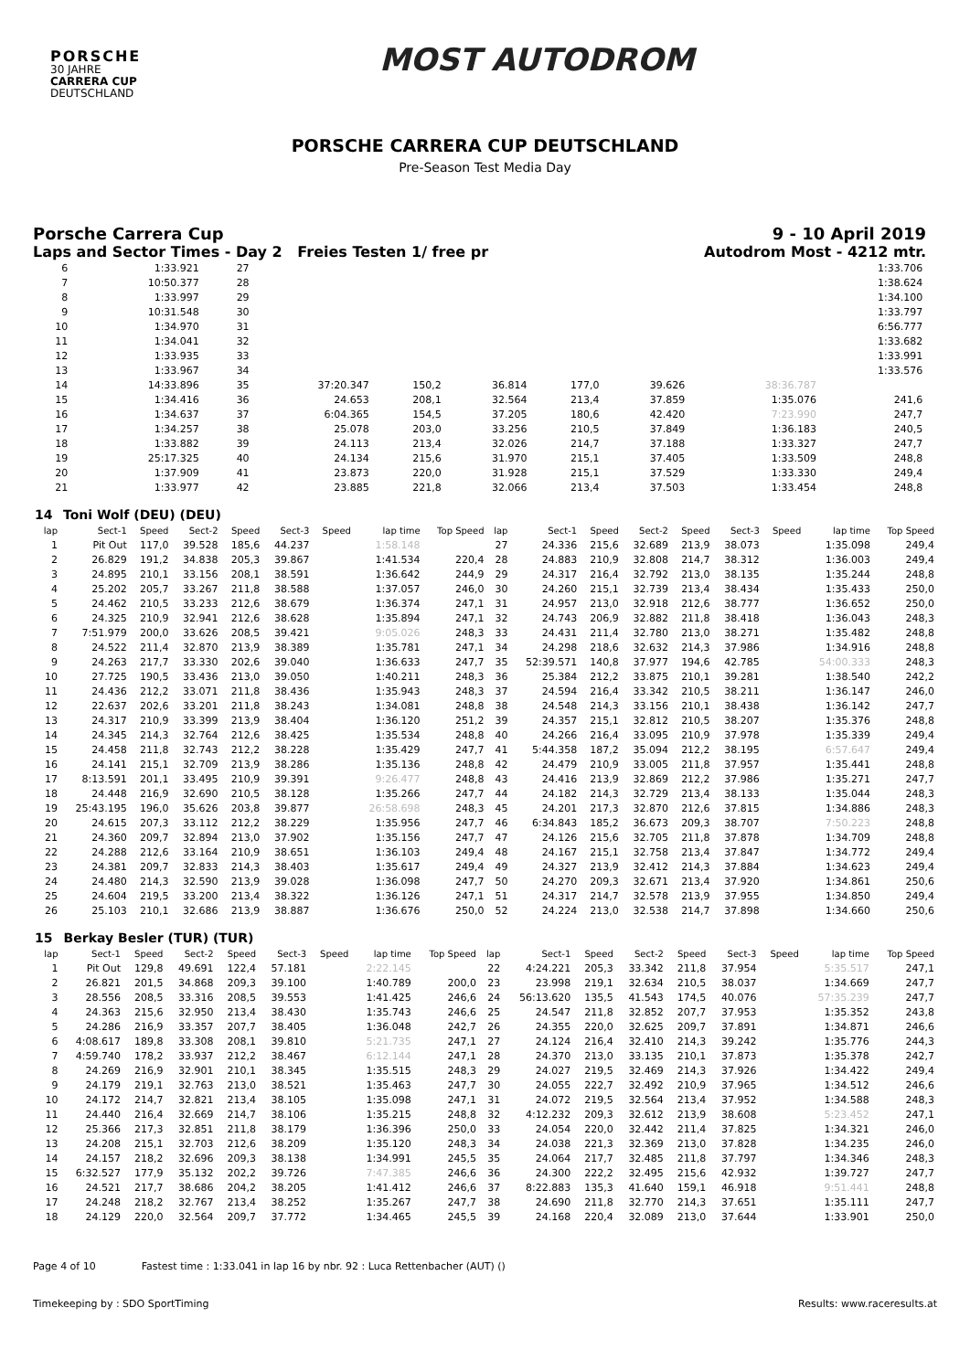PORSCHE
30 JAHRE
CARRERA CUP
DEUTSCHLAND
MOST AUTODROM
PORSCHE CARRERA CUP DEUTSCHLAND
Pre-Season Test Media Day
Porsche Carrera Cup 9 - 10 April 2019
Laps and Sector Times - Day 2 Freies Testen 1/ free pr Autodrom Most - 4212 mtr.
| 6 | | 1:33.921 | | 27 | | | | | | | | 1:33.706 | |
| 7 | | 10:50.377 | | 28 | | | | | | | | 1:38.624 | |
| 8 | | 1:33.997 | | 29 | | | | | | | | 1:34.100 | |
| 9 | | 10:31.548 | | 30 | | | | | | | | 1:33.797 | |
| 10 | | 1:34.970 | | 31 | | | | | | | | 6:56.777 | |
| 11 | | 1:34.041 | | 32 | | | | | | | | 1:33.682 | |
| 12 | | 1:33.935 | | 33 | | | | | | | | 1:33.991 | |
| 13 | | 1:33.967 | | 34 | | | | | | | | 1:33.576 | |
| 14 | | 14:33.896 | | 35 | 37:20.347 | 150,2 | 36.814 | 177,0 | 39.626 | | 38:36.787 | | |
| 15 | | 1:34.416 | | 36 | 24.653 | 208,1 | 32.564 | 213,4 | 37.859 | | 1:35.076 | 241,6 | |
| 16 | | 1:34.637 | | 37 | 6:04.365 | 154,5 | 37.205 | 180,6 | 42.420 | | 7:23.990 | 247,7 | |
| 17 | | 1:34.257 | | 38 | 25.078 | 203,0 | 33.256 | 210,5 | 37.849 | | 1:36.183 | 240,5 | |
| 18 | | 1:33.882 | | 39 | 24.113 | 213,4 | 32.026 | 214,7 | 37.188 | | 1:33.327 | 247,7 | |
| 19 | | 25:17.325 | | 40 | 24.134 | 215,6 | 31.970 | 215,1 | 37.405 | | 1:33.509 | 248,8 | |
| 20 | | 1:37.909 | | 41 | 23.873 | 220,0 | 31.928 | 215,1 | 37.529 | | 1:33.330 | 249,4 | |
| 21 | | 1:33.977 | | 42 | 23.885 | 221,8 | 32.066 | 213,4 | 37.503 | | 1:33.454 | 248,8 | |
| 14 | Toni Wolf (DEU) (DEU) | | | | | | | | | | | | | | | | |
| lap | Sect-1 | Speed | Sect-2 | Speed | Sect-3 | Speed | lap time | Top Speed | lap | Sect-1 | Speed | Sect-2 | Speed | Sect-3 | Speed | lap time | Top Speed |
| 1 | Pit Out | 117,0 | 39.528 | 185,6 | 44.237 | | 1:58.148 | | 27 | 24.336 | 215,6 | 32.689 | 213,9 | 38.073 | | 1:35.098 | 249,4 |
| 2 | 26.829 | 191,2 | 34.838 | 205,3 | 39.867 | | 1:41.534 | 220,4 | 28 | 24.883 | 210,9 | 32.808 | 214,7 | 38.312 | | 1:36.003 | 249,4 |
| 3 | 24.895 | 210,1 | 33.156 | 208,1 | 38.591 | | 1:36.642 | 244,9 | 29 | 24.317 | 216,4 | 32.792 | 213,0 | 38.135 | | 1:35.244 | 248,8 |
| 4 | 25.202 | 205,7 | 33.267 | 211,8 | 38.588 | | 1:37.057 | 246,0 | 30 | 24.260 | 215,1 | 32.739 | 213,4 | 38.434 | | 1:35.433 | 250,0 |
| 5 | 24.462 | 210,5 | 33.233 | 212,6 | 38.679 | | 1:36.374 | 247,1 | 31 | 24.957 | 213,0 | 32.918 | 212,6 | 38.777 | | 1:36.652 | 250,0 |
| 6 | 24.325 | 210,9 | 32.941 | 212,6 | 38.628 | | 1:35.894 | 247,1 | 32 | 24.743 | 206,9 | 32.882 | 211,8 | 38.418 | | 1:36.043 | 248,3 |
| 7 | 7:51.979 | 200,0 | 33.626 | 208,5 | 39.421 | | 9:05.026 | 248,3 | 33 | 24.431 | 211,4 | 32.780 | 213,0 | 38.271 | | 1:35.482 | 248,8 |
| 8 | 24.522 | 211,4 | 32.870 | 213,9 | 38.389 | | 1:35.781 | 247,1 | 34 | 24.298 | 218,6 | 32.632 | 214,3 | 37.986 | | 1:34.916 | 248,8 |
| 9 | 24.263 | 217,7 | 33.330 | 202,6 | 39.040 | | 1:36.633 | 247,7 | 35 | 52:39.571 | 140,8 | 37.977 | 194,6 | 42.785 | | 54:00.333 | 248,3 |
| 10 | 27.725 | 190,5 | 33.436 | 213,0 | 39.050 | | 1:40.211 | 248,3 | 36 | 25.384 | 212,2 | 33.875 | 210,1 | 39.281 | | 1:38.540 | 242,2 |
| 11 | 24.436 | 212,2 | 33.071 | 211,8 | 38.436 | | 1:35.943 | 248,3 | 37 | 24.594 | 216,4 | 33.342 | 210,5 | 38.211 | | 1:36.147 | 246,0 |
| 12 | 22.637 | 202,6 | 33.201 | 211,8 | 38.243 | | 1:34.081 | 248,8 | 38 | 24.548 | 214,3 | 33.156 | 210,1 | 38.438 | | 1:36.142 | 247,7 |
| 13 | 24.317 | 210,9 | 33.399 | 213,9 | 38.404 | | 1:36.120 | 251,2 | 39 | 24.357 | 215,1 | 32.812 | 210,5 | 38.207 | | 1:35.376 | 248,8 |
| 14 | 24.345 | 214,3 | 32.764 | 212,6 | 38.425 | | 1:35.534 | 248,8 | 40 | 24.266 | 216,4 | 33.095 | 210,9 | 37.978 | | 1:35.339 | 249,4 |
| 15 | 24.458 | 211,8 | 32.743 | 212,2 | 38.228 | | 1:35.429 | 247,7 | 41 | 5:44.358 | 187,2 | 35.094 | 212,2 | 38.195 | | 6:57.647 | 249,4 |
| 16 | 24.141 | 215,1 | 32.709 | 213,9 | 38.286 | | 1:35.136 | 248,8 | 42 | 24.479 | 210,9 | 33.005 | 211,8 | 37.957 | | 1:35.441 | 248,8 |
| 17 | 8:13.591 | 201,1 | 33.495 | 210,9 | 39.391 | | 9:26.477 | 248,8 | 43 | 24.416 | 213,9 | 32.869 | 212,2 | 37.986 | | 1:35.271 | 247,7 |
| 18 | 24.448 | 216,9 | 32.690 | 210,5 | 38.128 | | 1:35.266 | 247,7 | 44 | 24.182 | 214,3 | 32.729 | 213,4 | 38.133 | | 1:35.044 | 248,3 |
| 19 | 25:43.195 | 196,0 | 35.626 | 203,8 | 39.877 | | 26:58.698 | 248,3 | 45 | 24.201 | 217,3 | 32.870 | 212,6 | 37.815 | | 1:34.886 | 248,3 |
| 20 | 24.615 | 207,3 | 33.112 | 212,2 | 38.229 | | 1:35.956 | 247,7 | 46 | 6:34.843 | 185,2 | 36.673 | 209,3 | 38.707 | | 7:50.223 | 248,8 |
| 21 | 24.360 | 209,7 | 32.894 | 213,0 | 37.902 | | 1:35.156 | 247,7 | 47 | 24.126 | 215,6 | 32.705 | 211,8 | 37.878 | | 1:34.709 | 248,8 |
| 22 | 24.288 | 212,6 | 33.164 | 210,9 | 38.651 | | 1:36.103 | 249,4 | 48 | 24.167 | 215,1 | 32.758 | 213,4 | 37.847 | | 1:34.772 | 249,4 |
| 23 | 24.381 | 209,7 | 32.833 | 214,3 | 38.403 | | 1:35.617 | 249,4 | 49 | 24.327 | 213,9 | 32.412 | 214,3 | 37.884 | | 1:34.623 | 249,4 |
| 24 | 24.480 | 214,3 | 32.590 | 213,9 | 39.028 | | 1:36.098 | 247,7 | 50 | 24.270 | 209,3 | 32.671 | 213,4 | 37.920 | | 1:34.861 | 250,6 |
| 25 | 24.604 | 219,5 | 33.200 | 213,4 | 38.322 | | 1:36.126 | 247,1 | 51 | 24.317 | 214,7 | 32.578 | 213,9 | 37.955 | | 1:34.850 | 249,4 |
| 26 | 25.103 | 210,1 | 32.686 | 213,9 | 38.887 | | 1:36.676 | 250,0 | 52 | 24.224 | 213,0 | 32.538 | 214,7 | 37.898 | | 1:34.660 | 250,6 |
| 15 | Berkay Besler (TUR) (TUR) | | | | | | | | | | | | | | | | |
| lap | Sect-1 | Speed | Sect-2 | Speed | Sect-3 | Speed | lap time | Top Speed | lap | Sect-1 | Speed | Sect-2 | Speed | Sect-3 | Speed | lap time | Top Speed |
| 1 | Pit Out | 129,8 | 49.691 | 122,4 | 57.181 | | 2:22.145 | | 22 | 4:24.221 | 205,3 | 33.342 | 211,8 | 37.954 | | 5:35.517 | 247,1 |
| 2 | 26.821 | 201,5 | 34.868 | 209,3 | 39.100 | | 1:40.789 | 200,0 | 23 | 23.998 | 219,1 | 32.634 | 210,5 | 38.037 | | 1:34.669 | 247,7 |
| 3 | 28.556 | 208,5 | 33.316 | 208,5 | 39.553 | | 1:41.425 | 246,6 | 24 | 56:13.620 | 135,5 | 41.543 | 174,5 | 40.076 | | 57:35.239 | 247,7 |
| 4 | 24.363 | 215,6 | 32.950 | 213,4 | 38.430 | | 1:35.743 | 246,6 | 25 | 24.547 | 211,8 | 32.852 | 207,7 | 37.953 | | 1:35.352 | 243,8 |
| 5 | 24.286 | 216,9 | 33.357 | 207,7 | 38.405 | | 1:36.048 | 242,7 | 26 | 24.355 | 220,0 | 32.625 | 209,7 | 37.891 | | 1:34.871 | 246,6 |
| 6 | 4:08.617 | 189,8 | 33.308 | 208,1 | 39.810 | | 5:21.735 | 247,1 | 27 | 24.124 | 216,4 | 32.410 | 214,3 | 39.242 | | 1:35.776 | 244,3 |
| 7 | 4:59.740 | 178,2 | 33.937 | 212,2 | 38.467 | | 6:12.144 | 247,1 | 28 | 24.370 | 213,0 | 33.135 | 210,1 | 37.873 | | 1:35.378 | 242,7 |
| 8 | 24.269 | 216,9 | 32.901 | 210,1 | 38.345 | | 1:35.515 | 248,3 | 29 | 24.027 | 219,5 | 32.469 | 214,3 | 37.926 | | 1:34.422 | 249,4 |
| 9 | 24.179 | 219,1 | 32.763 | 213,0 | 38.521 | | 1:35.463 | 247,7 | 30 | 24.055 | 222,7 | 32.492 | 210,9 | 37.965 | | 1:34.512 | 246,6 |
| 10 | 24.172 | 214,7 | 32.821 | 213,4 | 38.105 | | 1:35.098 | 247,1 | 31 | 24.072 | 219,5 | 32.564 | 213,4 | 37.952 | | 1:34.588 | 248,3 |
| 11 | 24.440 | 216,4 | 32.669 | 214,7 | 38.106 | | 1:35.215 | 248,8 | 32 | 4:12.232 | 209,3 | 32.612 | 213,9 | 38.608 | | 5:23.452 | 247,1 |
| 12 | 25.366 | 217,3 | 32.851 | 211,8 | 38.179 | | 1:36.396 | 250,0 | 33 | 24.054 | 220,0 | 32.442 | 211,4 | 37.825 | | 1:34.321 | 246,0 |
| 13 | 24.208 | 215,1 | 32.703 | 212,6 | 38.209 | | 1:35.120 | 248,3 | 34 | 24.038 | 221,3 | 32.369 | 213,0 | 37.828 | | 1:34.235 | 246,0 |
| 14 | 24.157 | 218,2 | 32.696 | 209,3 | 38.138 | | 1:34.991 | 245,5 | 35 | 24.064 | 217,7 | 32.485 | 211,8 | 37.797 | | 1:34.346 | 248,3 |
| 15 | 6:32.527 | 177,9 | 35.132 | 202,2 | 39.726 | | 7:47.385 | 246,6 | 36 | 24.300 | 222,2 | 32.495 | 215,6 | 42.932 | | 1:39.727 | 247,7 |
| 16 | 24.521 | 217,7 | 38.686 | 204,2 | 38.205 | | 1:41.412 | 246,6 | 37 | 8:22.883 | 135,3 | 41.640 | 159,1 | 46.918 | | 9:51.441 | 248,8 |
| 17 | 24.248 | 218,2 | 32.767 | 213,4 | 38.252 | | 1:35.267 | 247,7 | 38 | 24.690 | 211,8 | 32.770 | 214,3 | 37.651 | | 1:35.111 | 247,7 |
| 18 | 24.129 | 220,0 | 32.564 | 209,7 | 37.772 | | 1:34.465 | 245,5 | 39 | 24.168 | 220,4 | 32.089 | 213,0 | 37.644 | | 1:33.901 | 250,0 |
Page 4 of 10 Fastest time : 1:33.041 in lap 16 by nbr. 92 : Luca Rettenbacher (AUT) ()
Timekeeping by : SDO SportTiming Results: www.raceresults.at